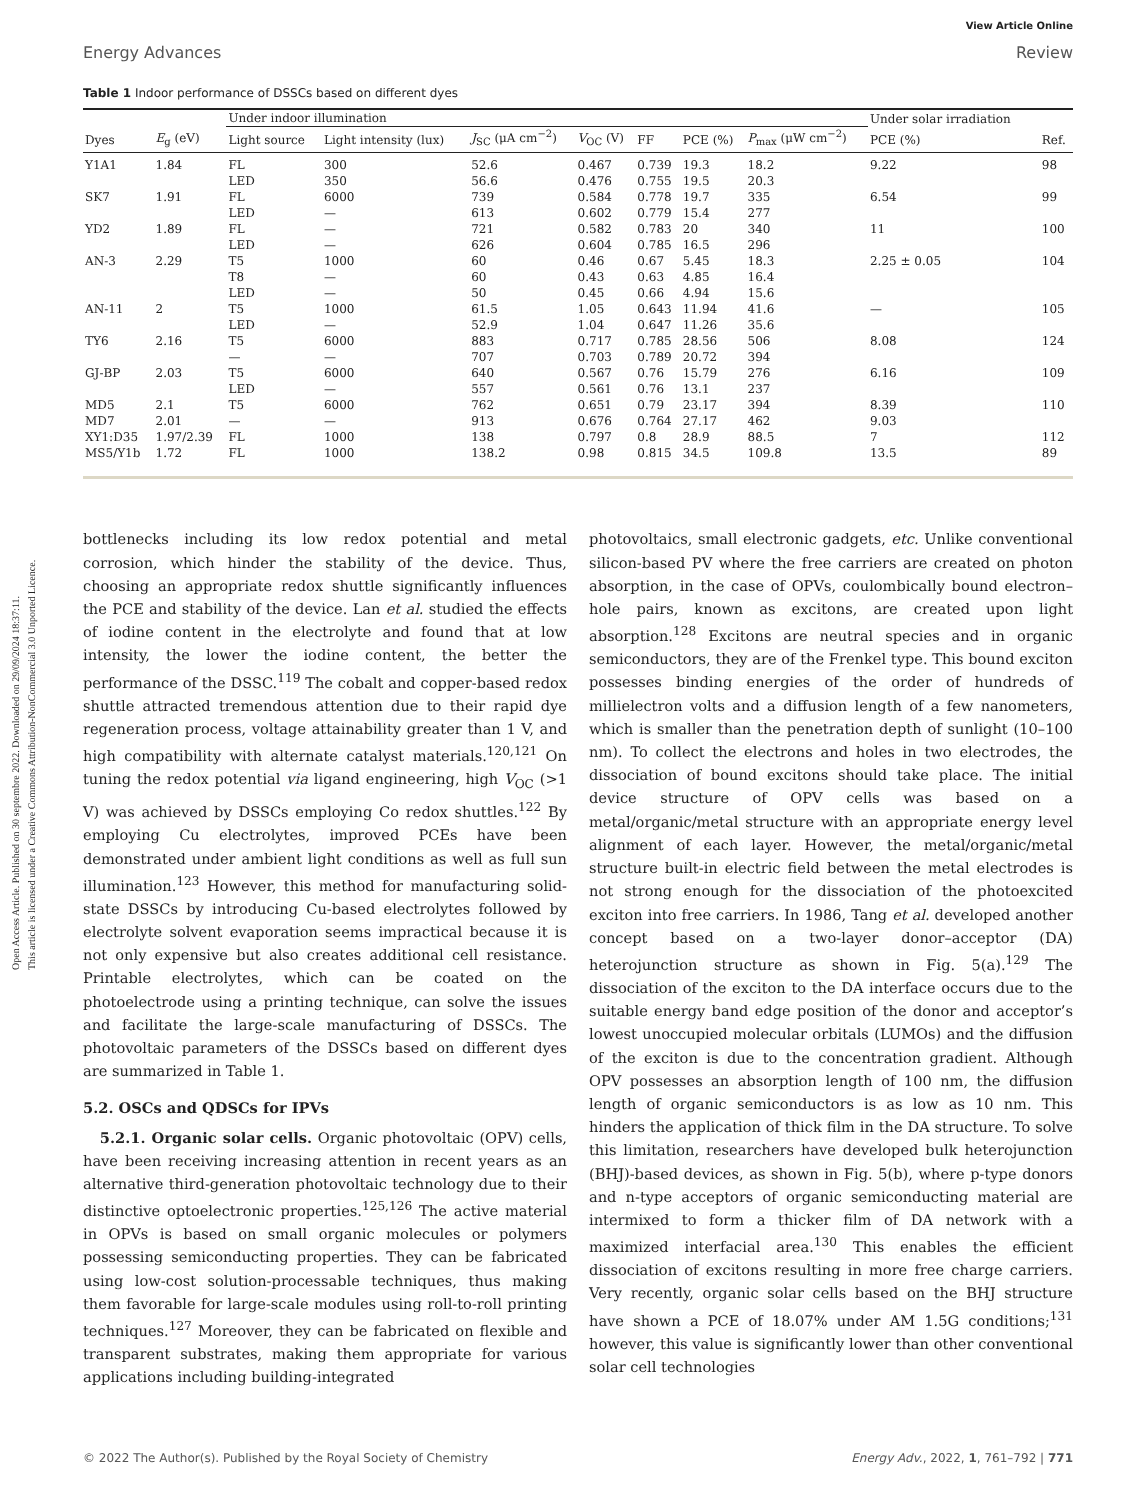Open Access Article. Published on 30 septembre 2022. Downloaded on 29/09/2024 18:37:11.
This article is licensed under a Creative Commons Attribution-NonCommercial 3.0 Unported Licence.
View Article Online
Energy Advances Review
Table 1 Indoor performance of DSSCs based on different dyes
| | | Under indoor illumination | | | | | | | Under solar irradiation | |
| --- | --- | --- | --- | --- | --- | --- | --- | --- | --- | --- |
| Dyes | E<sub>g</sub> (eV) | Light source | Light intensity (lux) | J<sub>SC</sub> (μA cm<sup>−2</sup>) | V<sub>OC</sub> (V) | FF | PCE (%) | P<sub>max</sub> (μW cm<sup>−2</sup>) | PCE (%) | Ref. |
| Y1A1 | 1.84 | FL | 300 | 52.6 | 0.467 | 0.739 | 19.3 | 18.2 | 9.22 | 98 |
| | | LED | 350 | 56.6 | 0.476 | 0.755 | 19.5 | 20.3 | | |
| SK7 | 1.91 | FL | 6000 | 739 | 0.584 | 0.778 | 19.7 | 335 | 6.54 | 99 |
| | | LED | — | 613 | 0.602 | 0.779 | 15.4 | 277 | | |
| YD2 | 1.89 | FL | — | 721 | 0.582 | 0.783 | 20 | 340 | 11 | 100 |
| | | LED | — | 626 | 0.604 | 0.785 | 16.5 | 296 | | |
| AN-3 | 2.29 | T5 | 1000 | 60 | 0.46 | 0.67 | 5.45 | 18.3 | 2.25 ± 0.05 | 104 |
| | | T8 | — | 60 | 0.43 | 0.63 | 4.85 | 16.4 | | |
| | | LED | — | 50 | 0.45 | 0.66 | 4.94 | 15.6 | | |
| AN-11 | 2 | T5 | 1000 | 61.5 | 1.05 | 0.643 | 11.94 | 41.6 | — | 105 |
| | | LED | — | 52.9 | 1.04 | 0.647 | 11.26 | 35.6 | | |
| TY6 | 2.16 | T5 | 6000 | 883 | 0.717 | 0.785 | 28.56 | 506 | 8.08 | 124 |
| | | — | — | 707 | 0.703 | 0.789 | 20.72 | 394 | | |
| GJ-BP | 2.03 | T5 | 6000 | 640 | 0.567 | 0.76 | 15.79 | 276 | 6.16 | 109 |
| | | LED | — | 557 | 0.561 | 0.76 | 13.1 | 237 | | |
| MD5 | 2.1 | T5 | 6000 | 762 | 0.651 | 0.79 | 23.17 | 394 | 8.39 | 110 |
| MD7 | 2.01 | — | — | 913 | 0.676 | 0.764 | 27.17 | 462 | 9.03 | |
| XY1:D35 | 1.97/2.39 | FL | 1000 | 138 | 0.797 | 0.8 | 28.9 | 88.5 | 7 | 112 |
| MS5/Y1b | 1.72 | FL | 1000 | 138.2 | 0.98 | 0.815 | 34.5 | 109.8 | 13.5 | 89 |
bottlenecks including its low redox potential and metal corrosion, which hinder the stability of the device. Thus, choosing an appropriate redox shuttle significantly influences the PCE and stability of the device. Lan et al. studied the effects of iodine content in the electrolyte and found that at low intensity, the lower the iodine content, the better the performance of the DSSC.<sup>119</sup> The cobalt and copper-based redox shuttle attracted tremendous attention due to their rapid dye regeneration process, voltage attainability greater than 1 V, and high compatibility with alternate catalyst materials.<sup>120,121</sup> On tuning the redox potential via ligand engineering, high V<sub>OC</sub> (>1 V) was achieved by DSSCs employing Co redox shuttles.<sup>122</sup> By employing Cu electrolytes, improved PCEs have been demonstrated under ambient light conditions as well as full sun illumination.<sup>123</sup> However, this method for manufacturing solid-state DSSCs by introducing Cu-based electrolytes followed by electrolyte solvent evaporation seems impractical because it is not only expensive but also creates additional cell resistance. Printable electrolytes, which can be coated on the photoelectrode using a printing technique, can solve the issues and facilitate the large-scale manufacturing of DSSCs. The photovoltaic parameters of the DSSCs based on different dyes are summarized in Table 1.
5.2. OSCs and QDSCs for IPVs
5.2.1. Organic solar cells. Organic photovoltaic (OPV) cells, have been receiving increasing attention in recent years as an alternative third-generation photovoltaic technology due to their distinctive optoelectronic properties.<sup>125,126</sup> The active material in OPVs is based on small organic molecules or polymers possessing semiconducting properties. They can be fabricated using low-cost solution-processable techniques, thus making them favorable for large-scale modules using roll-to-roll printing techniques.<sup>127</sup> Moreover, they can be fabricated on flexible and transparent substrates, making them appropriate for various applications including building-integrated
photovoltaics, small electronic gadgets, etc. Unlike conventional silicon-based PV where the free carriers are created on photon absorption, in the case of OPVs, coulombically bound electron–hole pairs, known as excitons, are created upon light absorption.<sup>128</sup> Excitons are neutral species and in organic semiconductors, they are of the Frenkel type. This bound exciton possesses binding energies of the order of hundreds of millielectron volts and a diffusion length of a few nanometers, which is smaller than the penetration depth of sunlight (10–100 nm). To collect the electrons and holes in two electrodes, the dissociation of bound excitons should take place. The initial device structure of OPV cells was based on a metal/organic/metal structure with an appropriate energy level alignment of each layer. However, the metal/organic/metal structure built-in electric field between the metal electrodes is not strong enough for the dissociation of the photoexcited exciton into free carriers. In 1986, Tang et al. developed another concept based on a two-layer donor–acceptor (DA) heterojunction structure as shown in Fig. 5(a).<sup>129</sup> The dissociation of the exciton to the DA interface occurs due to the suitable energy band edge position of the donor and acceptor’s lowest unoccupied molecular orbitals (LUMOs) and the diffusion of the exciton is due to the concentration gradient. Although OPV possesses an absorption length of 100 nm, the diffusion length of organic semiconductors is as low as 10 nm. This hinders the application of thick film in the DA structure. To solve this limitation, researchers have developed bulk heterojunction (BHJ)-based devices, as shown in Fig. 5(b), where p-type donors and n-type acceptors of organic semiconducting material are intermixed to form a thicker film of DA network with a maximized interfacial area.<sup>130</sup> This enables the efficient dissociation of excitons resulting in more free charge carriers. Very recently, organic solar cells based on the BHJ structure have shown a PCE of 18.07% under AM 1.5G conditions;<sup>131</sup> however, this value is significantly lower than other conventional solar cell technologies
© 2022 The Author(s). Published by the Royal Society of Chemistry Energy Adv., 2022, 1, 761–792 | 771